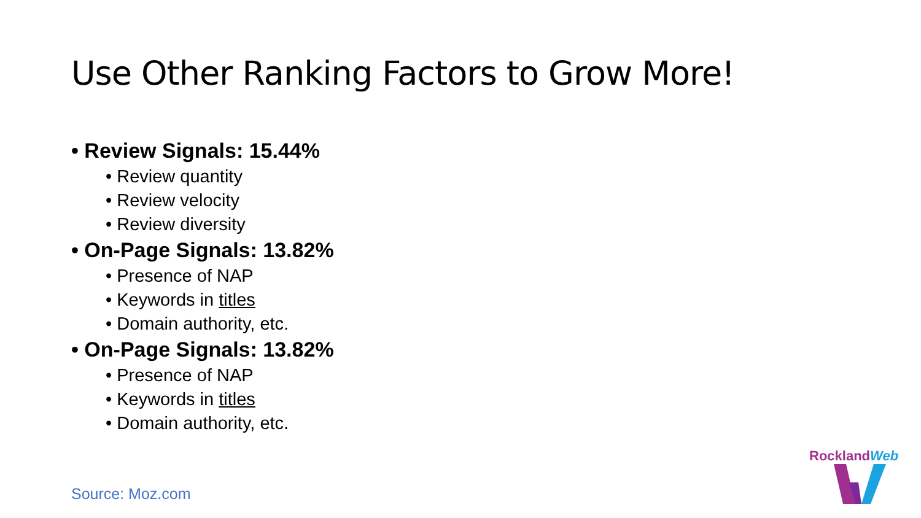Use Other Ranking Factors to Grow More!
• Review Signals: 15.44%
• Review quantity
• Review velocity
• Review diversity
• On-Page Signals: 13.82%
• Presence of NAP
• Keywords in titles
• Domain authority, etc.
• On-Page Signals: 13.82%
• Presence of NAP
• Keywords in titles
• Domain authority, etc.
Source: Moz.com
RocklandWeb